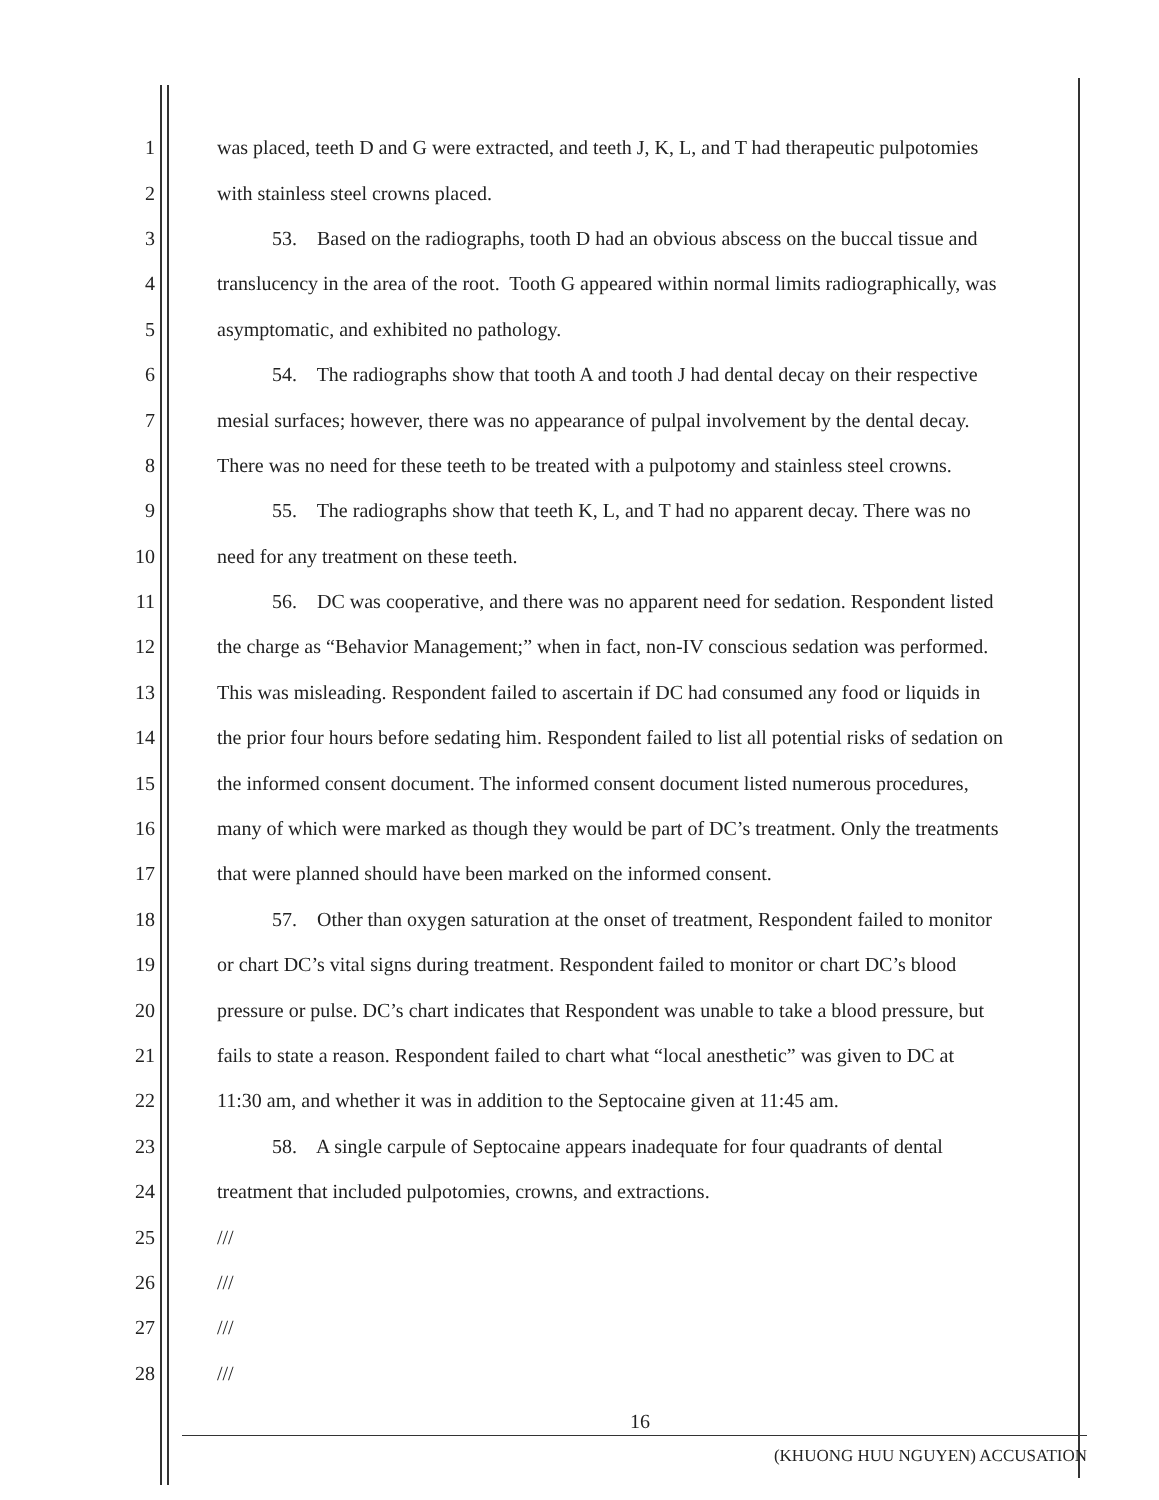1 was placed, teeth D and G were extracted, and teeth J, K, L, and T had therapeutic pulpotomies
2 with stainless steel crowns placed.
3 53. Based on the radiographs, tooth D had an obvious abscess on the buccal tissue and
4 translucency in the area of the root. Tooth G appeared within normal limits radiographically, was
5 asymptomatic, and exhibited no pathology.
6 54. The radiographs show that tooth A and tooth J had dental decay on their respective
7 mesial surfaces; however, there was no appearance of pulpal involvement by the dental decay.
8 There was no need for these teeth to be treated with a pulpotomy and stainless steel crowns.
9 55. The radiographs show that teeth K, L, and T had no apparent decay. There was no
10 need for any treatment on these teeth.
11 56. DC was cooperative, and there was no apparent need for sedation. Respondent listed
12 the charge as “Behavior Management;” when in fact, non-IV conscious sedation was performed.
13 This was misleading. Respondent failed to ascertain if DC had consumed any food or liquids in
14 the prior four hours before sedating him. Respondent failed to list all potential risks of sedation on
15 the informed consent document. The informed consent document listed numerous procedures,
16 many of which were marked as though they would be part of DC’s treatment. Only the treatments
17 that were planned should have been marked on the informed consent.
18 57. Other than oxygen saturation at the onset of treatment, Respondent failed to monitor
19 or chart DC’s vital signs during treatment. Respondent failed to monitor or chart DC’s blood
20 pressure or pulse. DC’s chart indicates that Respondent was unable to take a blood pressure, but
21 fails to state a reason. Respondent failed to chart what “local anesthetic” was given to DC at
22 11:30 am, and whether it was in addition to the Septocaine given at 11:45 am.
23 58. A single carpule of Septocaine appears inadequate for four quadrants of dental
24 treatment that included pulpotomies, crowns, and extractions.
25 ///
26 ///
27 ///
28 ///
16
(KHUONG HUU NGUYEN) ACCUSATION